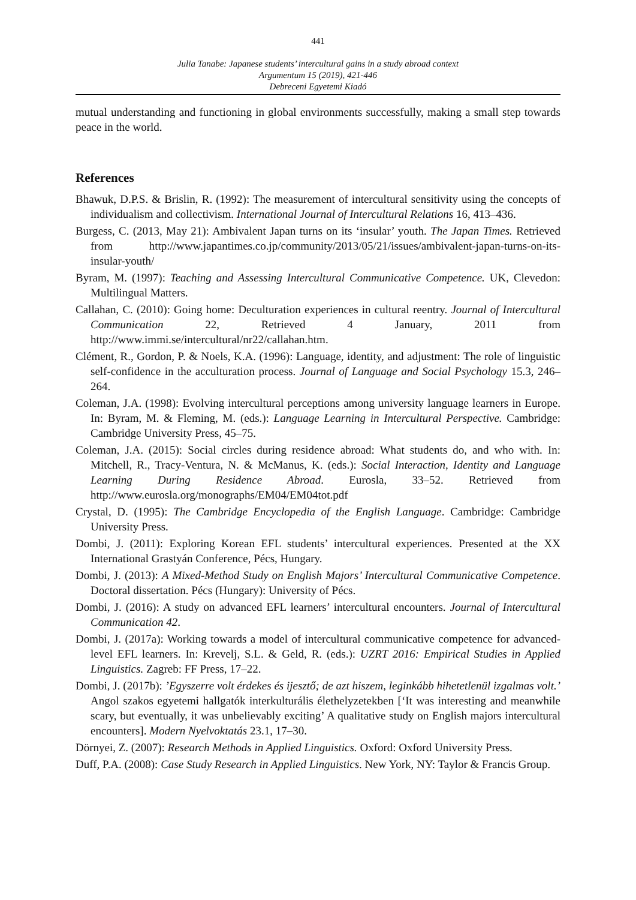441
Julia Tanabe: Japanese students’ intercultural gains in a study abroad context
Argumentum 15 (2019), 421-446
Debreceni Egyetemi Kiadó
mutual understanding and functioning in global environments successfully, making a small step towards peace in the world.
References
Bhawuk, D.P.S. & Brislin, R. (1992): The measurement of intercultural sensitivity using the concepts of individualism and collectivism. International Journal of Intercultural Relations 16, 413–436.
Burgess, C. (2013, May 21): Ambivalent Japan turns on its ‘insular’ youth. The Japan Times. Retrieved from http://www.japantimes.co.jp/community/2013/05/21/issues/ambivalent-japan-turns-on-its-insular-youth/
Byram, M. (1997): Teaching and Assessing Intercultural Communicative Competence. UK, Clevedon: Multilingual Matters.
Callahan, C. (2010): Going home: Deculturation experiences in cultural reentry. Journal of Intercultural Communication 22, Retrieved 4 January, 2011 from http://www.immi.se/intercultural/nr22/callahan.htm.
Clément, R., Gordon, P. & Noels, K.A. (1996): Language, identity, and adjustment: The role of linguistic self-confidence in the acculturation process. Journal of Language and Social Psychology 15.3, 246–264.
Coleman, J.A. (1998): Evolving intercultural perceptions among university language learners in Europe. In: Byram, M. & Fleming, M. (eds.): Language Learning in Intercultural Perspective. Cambridge: Cambridge University Press, 45–75.
Coleman, J.A. (2015): Social circles during residence abroad: What students do, and who with. In: Mitchell, R., Tracy-Ventura, N. & McManus, K. (eds.): Social Interaction, Identity and Language Learning During Residence Abroad. Eurosla, 33–52. Retrieved from http://www.eurosla.org/monographs/EM04/EM04tot.pdf
Crystal, D. (1995): The Cambridge Encyclopedia of the English Language. Cambridge: Cambridge University Press.
Dombi, J. (2011): Exploring Korean EFL students’ intercultural experiences. Presented at the XX International Grastyán Conference, Pécs, Hungary.
Dombi, J. (2013): A Mixed-Method Study on English Majors’ Intercultural Communicative Competence. Doctoral dissertation. Pécs (Hungary): University of Pécs.
Dombi, J. (2016): A study on advanced EFL learners’ intercultural encounters. Journal of Intercultural Communication 42.
Dombi, J. (2017a): Working towards a model of intercultural communicative competence for advanced-level EFL learners. In: Krevelj, S.L. & Geld, R. (eds.): UZRT 2016: Empirical Studies in Applied Linguistics. Zagreb: FF Press, 17–22.
Dombi, J. (2017b): ’Egyszerre volt érdekes és ijesztő; de azt hiszem, leginkább hihetetlenül izgalmas volt.’ Angol szakos egyetemi hallgatók interkulturális élethelyzetekben [‘It was interesting and meanwhile scary, but eventually, it was unbelievably exciting’ A qualitative study on English majors intercultural encounters]. Modern Nyelvoktatás 23.1, 17–30.
Dörnyei, Z. (2007): Research Methods in Applied Linguistics. Oxford: Oxford University Press.
Duff, P.A. (2008): Case Study Research in Applied Linguistics. New York, NY: Taylor & Francis Group.